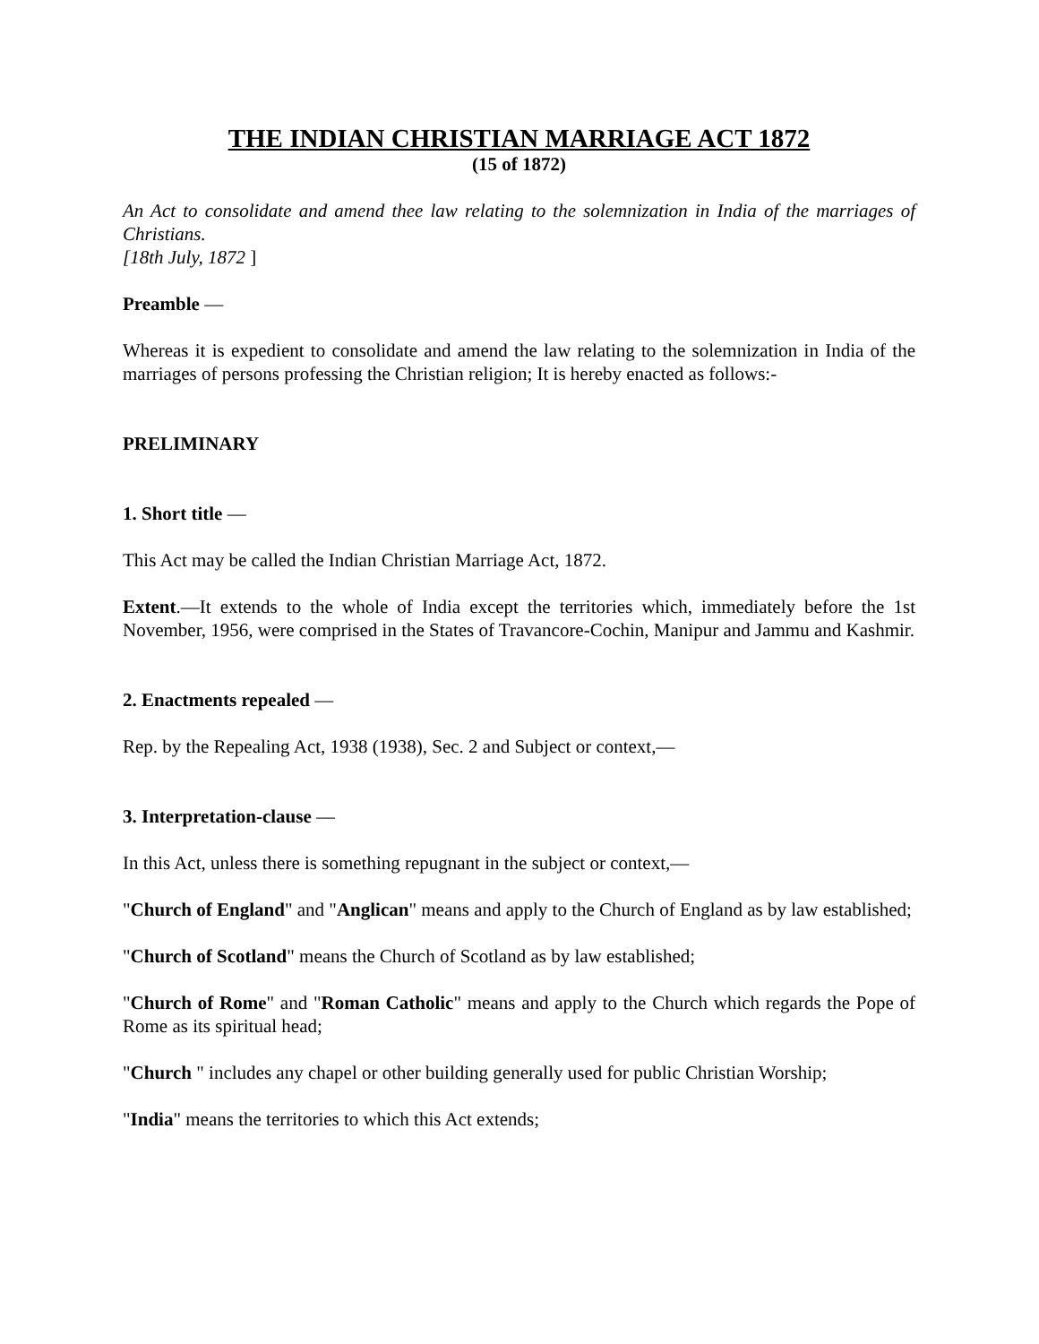THE INDIAN CHRISTIAN MARRIAGE ACT 1872
(15 of 1872)
An Act to consolidate and amend thee law relating to the solemnization in India of the marriages of Christians.
[18th July, 1872 ]
Preamble —
Whereas it is expedient to consolidate and amend the law relating to the solemnization in India of the marriages of persons professing the Christian religion; It is hereby enacted as follows:-
PRELIMINARY
1. Short title —
This Act may be called the Indian Christian Marriage Act, 1872.
Extent.—It extends to the whole of India except the territories which, immediately before the 1st November, 1956, were comprised in the States of Travancore-Cochin, Manipur and Jammu and Kashmir.
2. Enactments repealed —
Rep. by the Repealing Act, 1938 (1938), Sec. 2 and Subject or context,—
3. Interpretation-clause —
In this Act, unless there is something repugnant in the subject or context,—
"Church of England" and "Anglican" means and apply to the Church of England as by law established;
"Church of Scotland" means the Church of Scotland as by law established;
"Church of Rome" and "Roman Catholic" means and apply to the Church which regards the Pope of Rome as its spiritual head;
"Church " includes any chapel or other building generally used for public Christian Worship;
"India" means the territories to which this Act extends;